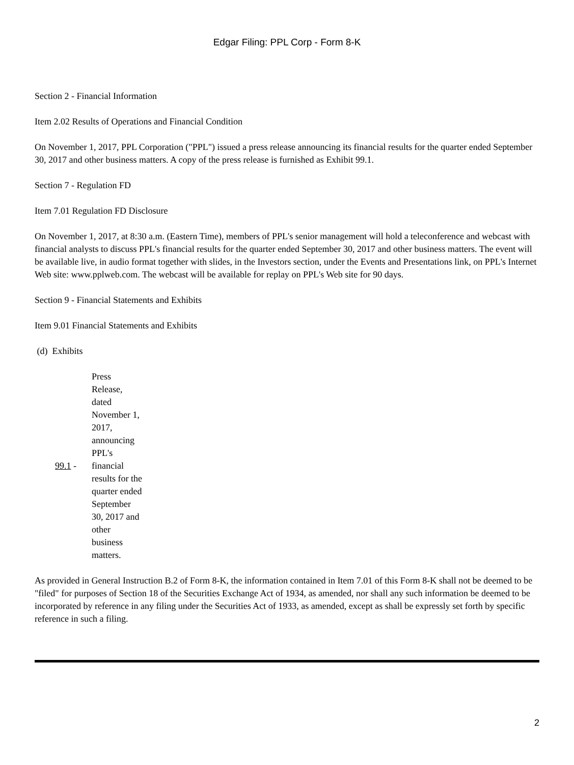Edgar Filing: PPL Corp - Form 8-K
Section 2 - Financial Information
Item 2.02 Results of Operations and Financial Condition
On November 1, 2017, PPL Corporation ("PPL") issued a press release announcing its financial results for the quarter ended September 30, 2017 and other business matters. A copy of the press release is furnished as Exhibit 99.1.
Section 7 - Regulation FD
Item 7.01 Regulation FD Disclosure
On November 1, 2017, at 8:30 a.m. (Eastern Time), members of PPL's senior management will hold a teleconference and webcast with financial analysts to discuss PPL's financial results for the quarter ended September 30, 2017 and other business matters. The event will be available live, in audio format together with slides, in the Investors section, under the Events and Presentations link, on PPL's Internet Web site: www.pplweb.com. The webcast will be available for replay on PPL's Web site for 90 days.
Section 9 - Financial Statements and Exhibits
Item 9.01 Financial Statements and Exhibits
(d) Exhibits
| 99.1 - | Press Release, dated November 1, 2017, announcing PPL's financial results for the quarter ended September 30, 2017 and other business matters. |
As provided in General Instruction B.2 of Form 8-K, the information contained in Item 7.01 of this Form 8-K shall not be deemed to be "filed" for purposes of Section 18 of the Securities Exchange Act of 1934, as amended, nor shall any such information be deemed to be incorporated by reference in any filing under the Securities Act of 1933, as amended, except as shall be expressly set forth by specific reference in such a filing.
2